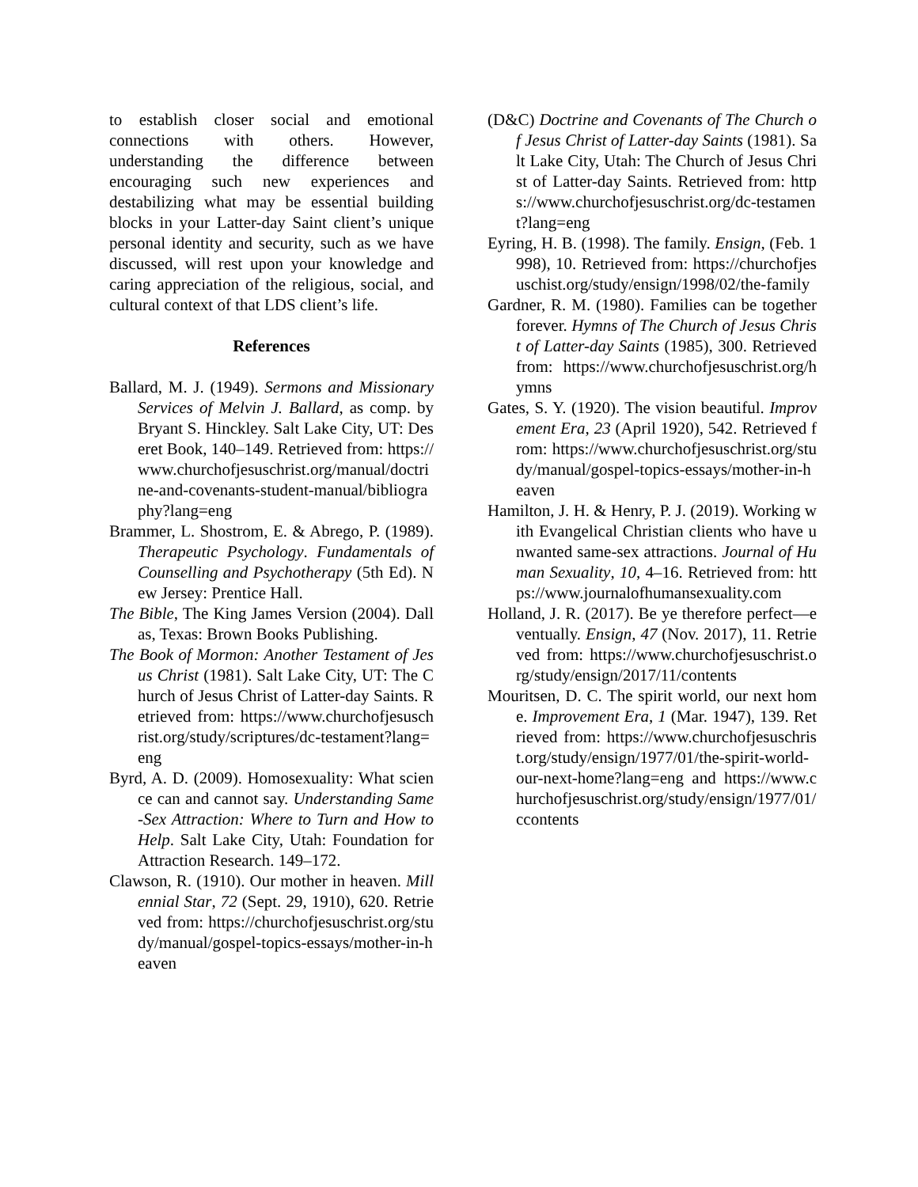to establish closer social and emotional connections with others. However, understanding the difference between encouraging such new experiences and destabilizing what may be essential building blocks in your Latter-day Saint client’s unique personal identity and security, such as we have discussed, will rest upon your knowledge and caring appreciation of the religious, social, and cultural context of that LDS client’s life.
References
Ballard, M. J. (1949). Sermons and Missionary Services of Melvin J. Ballard, as comp. by Bryant S. Hinckley. Salt Lake City, UT: Deseret Book, 140–149. Retrieved from: https://www.churchofjesuschrist.org/manual/doctrine-and-covenants-student-manual/bibliography?lang=eng
Brammer, L. Shostrom, E. & Abrego, P. (1989). Therapeutic Psychology. Fundamentals of Counselling and Psychotherapy (5th Ed). New Jersey: Prentice Hall.
The Bible, The King James Version (2004). Dallas, Texas: Brown Books Publishing.
The Book of Mormon: Another Testament of Jesus Christ (1981). Salt Lake City, UT: The Church of Jesus Christ of Latter-day Saints. Retrieved from: https://www.churchofjesuschrist.org/study/scriptures/dc-testament?lang=eng
Byrd, A. D. (2009). Homosexuality: What science can and cannot say. Understanding Same-Sex Attraction: Where to Turn and How to Help. Salt Lake City, Utah: Foundation for Attraction Research. 149–172.
Clawson, R. (1910). Our mother in heaven. Millennial Star, 72 (Sept. 29, 1910), 620. Retrieved from: https://churchofjesuschrist.org/study/manual/gospel-topics-essays/mother-in-heaven
(D&C) Doctrine and Covenants of The Church of Jesus Christ of Latter-day Saints (1981). Salt Lake City, Utah: The Church of Jesus Christ of Latter-day Saints. Retrieved from: https://www.churchofjesuschrist.org/dc-testament?lang=eng
Eyring, H. B. (1998). The family. Ensign, (Feb. 1998), 10. Retrieved from: https://churchofjesuschist.org/study/ensign/1998/02/the-family
Gardner, R. M. (1980). Families can be together forever. Hymns of The Church of Jesus Christ of Latter-day Saints (1985), 300. Retrieved from: https://www.churchofjesuschrist.org/hymns
Gates, S. Y. (1920). The vision beautiful. Improvement Era, 23 (April 1920), 542. Retrieved from: https://www.churchofjesuschrist.org/study/manual/gospel-topics-essays/mother-in-heaven
Hamilton, J. H. & Henry, P. J. (2019). Working with Evangelical Christian clients who have unwanted same-sex attractions. Journal of Human Sexuality, 10, 4–16. Retrieved from: https://www.journalofhumansexuality.com
Holland, J. R. (2017). Be ye therefore perfect—eventually. Ensign, 47 (Nov. 2017), 11. Retrieved from: https://www.churchofjesuschrist.org/study/ensign/2017/11/contents
Mouritsen, D. C. The spirit world, our next home. Improvement Era, 1 (Mar. 1947), 139. Retrieved from: https://www.churchofjesuschrist.org/study/ensign/1977/01/the-spirit-world-our-next-home?lang=eng and https://www.churchofjesuschrist.org/study/ensign/1977/01/ccontents